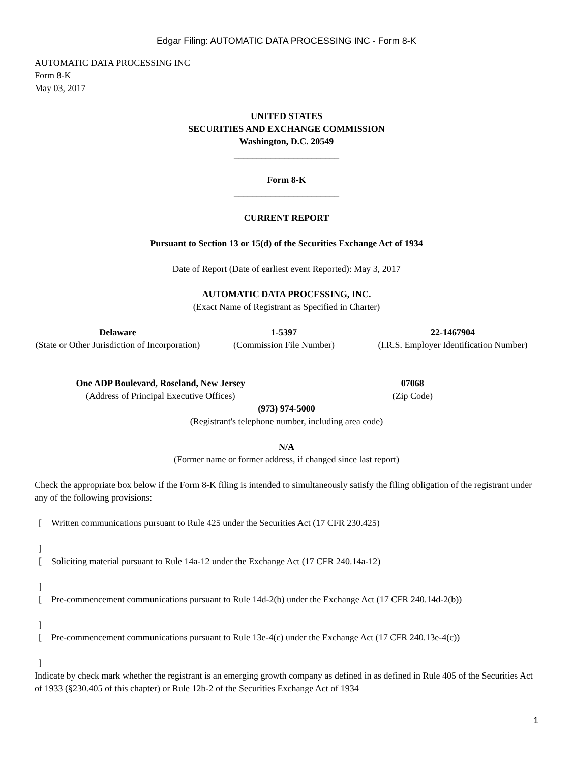Edgar Filing: AUTOMATIC DATA PROCESSING INC - Form 8-K
AUTOMATIC DATA PROCESSING INC
Form 8-K
May 03, 2017
UNITED STATES
SECURITIES AND EXCHANGE COMMISSION
Washington, D.C. 20549
_______________________
Form 8-K
_______________________
CURRENT REPORT
Pursuant to Section 13 or 15(d) of the Securities Exchange Act of 1934
Date of Report (Date of earliest event Reported): May 3, 2017
AUTOMATIC DATA PROCESSING, INC.
(Exact Name of Registrant as Specified in Charter)
| Delaware (State or Other Jurisdiction of Incorporation) | 1-5397 (Commission File Number) | 22-1467904 (I.R.S. Employer Identification Number) |
| One ADP Boulevard, Roseland, New Jersey (Address of Principal Executive Offices) | 07068 (Zip Code) |
(973) 974-5000
(Registrant's telephone number, including area code)
N/A
(Former name or former address, if changed since last report)
Check the appropriate box below if the Form 8-K filing is intended to simultaneously satisfy the filing obligation of the registrant under any of the following provisions:
| [ ] | Written communications pursuant to Rule 425 under the Securities Act (17 CFR 230.425) |
| [ ] | Soliciting material pursuant to Rule 14a-12 under the Exchange Act (17 CFR 240.14a-12) |
| [ ] | Pre-commencement communications pursuant to Rule 14d-2(b) under the Exchange Act (17 CFR 240.14d-2(b)) |
| [ ] | Pre-commencement communications pursuant to Rule 13e-4(c) under the Exchange Act (17 CFR 240.13e-4(c)) |
Indicate by check mark whether the registrant is an emerging growth company as defined in as defined in Rule 405 of the Securities Act of 1933 (§230.405 of this chapter) or Rule 12b-2 of the Securities Exchange Act of 1934
1